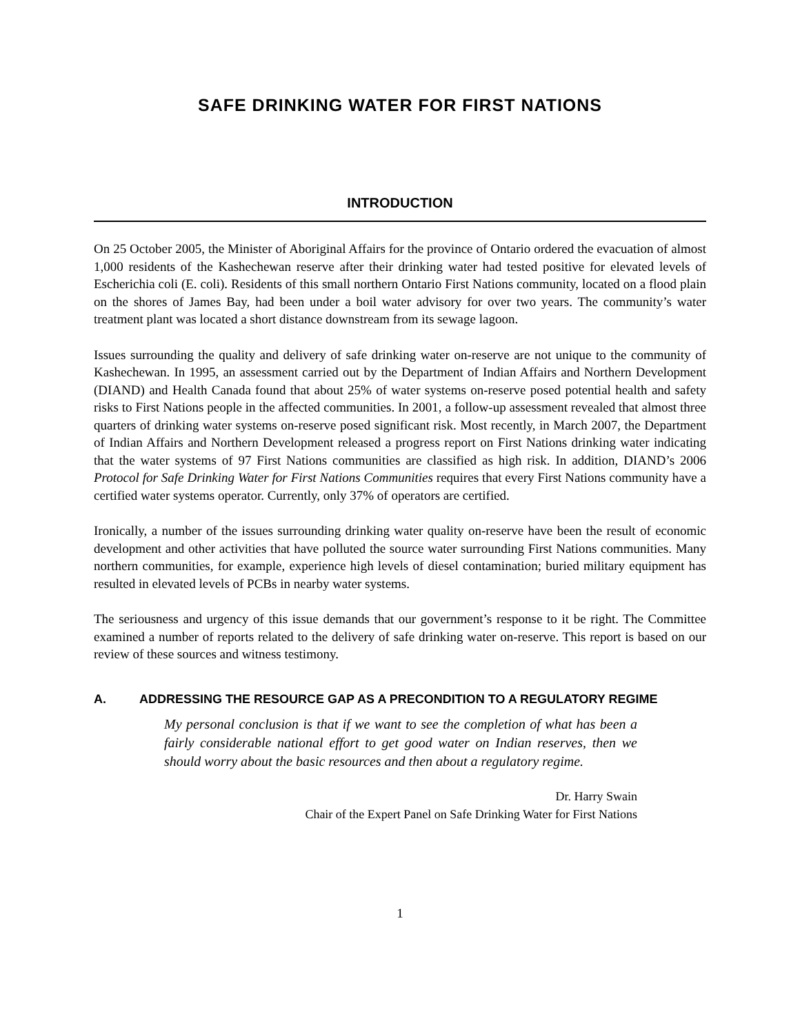SAFE DRINKING WATER FOR FIRST NATIONS
INTRODUCTION
On 25 October 2005, the Minister of Aboriginal Affairs for the province of Ontario ordered the evacuation of almost 1,000 residents of the Kashechewan reserve after their drinking water had tested positive for elevated levels of Escherichia coli (E. coli). Residents of this small northern Ontario First Nations community, located on a flood plain on the shores of James Bay, had been under a boil water advisory for over two years. The community’s water treatment plant was located a short distance downstream from its sewage lagoon.
Issues surrounding the quality and delivery of safe drinking water on-reserve are not unique to the community of Kashechewan. In 1995, an assessment carried out by the Department of Indian Affairs and Northern Development (DIAND) and Health Canada found that about 25% of water systems on-reserve posed potential health and safety risks to First Nations people in the affected communities. In 2001, a follow-up assessment revealed that almost three quarters of drinking water systems on-reserve posed significant risk. Most recently, in March 2007, the Department of Indian Affairs and Northern Development released a progress report on First Nations drinking water indicating that the water systems of 97 First Nations communities are classified as high risk. In addition, DIAND’s 2006 Protocol for Safe Drinking Water for First Nations Communities requires that every First Nations community have a certified water systems operator. Currently, only 37% of operators are certified.
Ironically, a number of the issues surrounding drinking water quality on-reserve have been the result of economic development and other activities that have polluted the source water surrounding First Nations communities. Many northern communities, for example, experience high levels of diesel contamination; buried military equipment has resulted in elevated levels of PCBs in nearby water systems.
The seriousness and urgency of this issue demands that our government’s response to it be right. The Committee examined a number of reports related to the delivery of safe drinking water on-reserve. This report is based on our review of these sources and witness testimony.
A. ADDRESSING THE RESOURCE GAP AS A PRECONDITION TO A REGULATORY REGIME
My personal conclusion is that if we want to see the completion of what has been a fairly considerable national effort to get good water on Indian reserves, then we should worry about the basic resources and then about a regulatory regime.
Dr. Harry Swain
Chair of the Expert Panel on Safe Drinking Water for First Nations
1